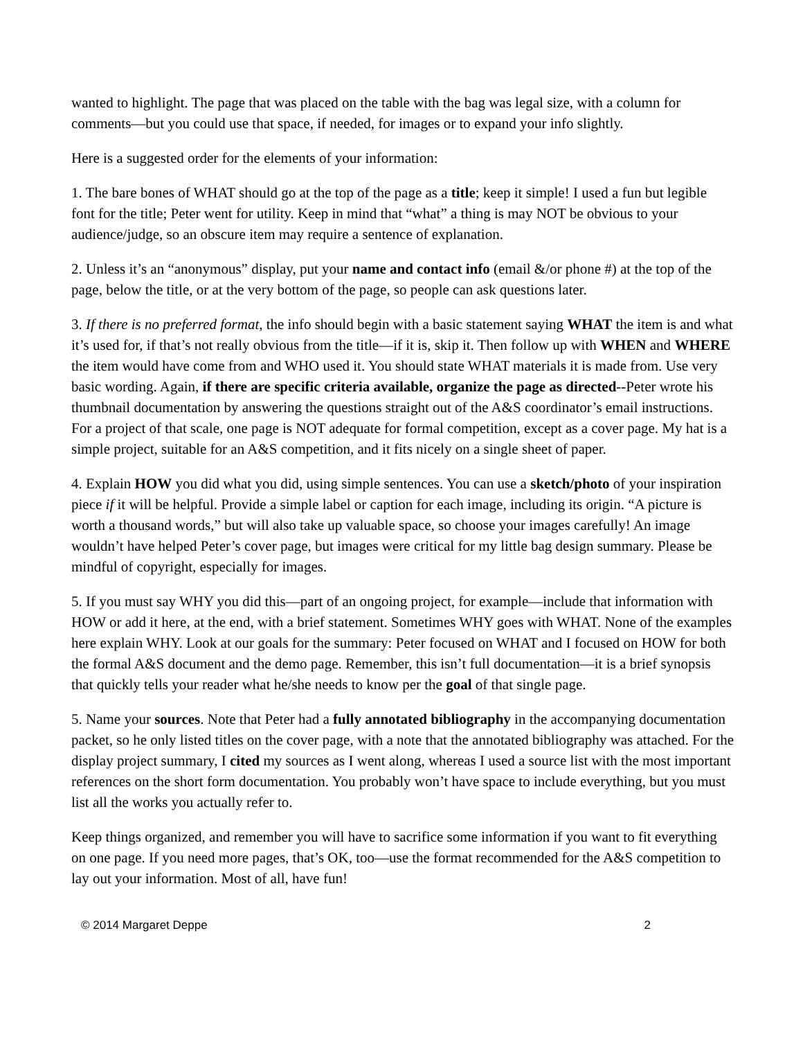wanted to highlight. The page that was placed on the table with the bag was legal size, with a column for comments—but you could use that space, if needed, for images or to expand your info slightly.
Here is a suggested order for the elements of your information:
1. The bare bones of WHAT should go at the top of the page as a title; keep it simple! I used a fun but legible font for the title; Peter went for utility. Keep in mind that “what” a thing is may NOT be obvious to your audience/judge, so an obscure item may require a sentence of explanation.
2. Unless it’s an “anonymous” display, put your name and contact info (email &/or phone #) at the top of the page, below the title, or at the very bottom of the page, so people can ask questions later.
3. If there is no preferred format, the info should begin with a basic statement saying WHAT the item is and what it’s used for, if that’s not really obvious from the title—if it is, skip it. Then follow up with WHEN and WHERE the item would have come from and WHO used it. You should state WHAT materials it is made from. Use very basic wording. Again, if there are specific criteria available, organize the page as directed--Peter wrote his thumbnail documentation by answering the questions straight out of the A&S coordinator’s email instructions. For a project of that scale, one page is NOT adequate for formal competition, except as a cover page. My hat is a simple project, suitable for an A&S competition, and it fits nicely on a single sheet of paper.
4. Explain HOW you did what you did, using simple sentences. You can use a sketch/photo of your inspiration piece if it will be helpful. Provide a simple label or caption for each image, including its origin. “A picture is worth a thousand words,” but will also take up valuable space, so choose your images carefully! An image wouldn’t have helped Peter’s cover page, but images were critical for my little bag design summary. Please be mindful of copyright, especially for images.
5. If you must say WHY you did this—part of an ongoing project, for example—include that information with HOW or add it here, at the end, with a brief statement. Sometimes WHY goes with WHAT. None of the examples here explain WHY. Look at our goals for the summary: Peter focused on WHAT and I focused on HOW for both the formal A&S document and the demo page. Remember, this isn’t full documentation—it is a brief synopsis that quickly tells your reader what he/she needs to know per the goal of that single page.
5. Name your sources. Note that Peter had a fully annotated bibliography in the accompanying documentation packet, so he only listed titles on the cover page, with a note that the annotated bibliography was attached. For the display project summary, I cited my sources as I went along, whereas I used a source list with the most important references on the short form documentation. You probably won’t have space to include everything, but you must list all the works you actually refer to.
Keep things organized, and remember you will have to sacrifice some information if you want to fit everything on one page. If you need more pages, that’s OK, too—use the format recommended for the A&S competition to lay out your information. Most of all, have fun!
© 2014 Margaret Deppe 2